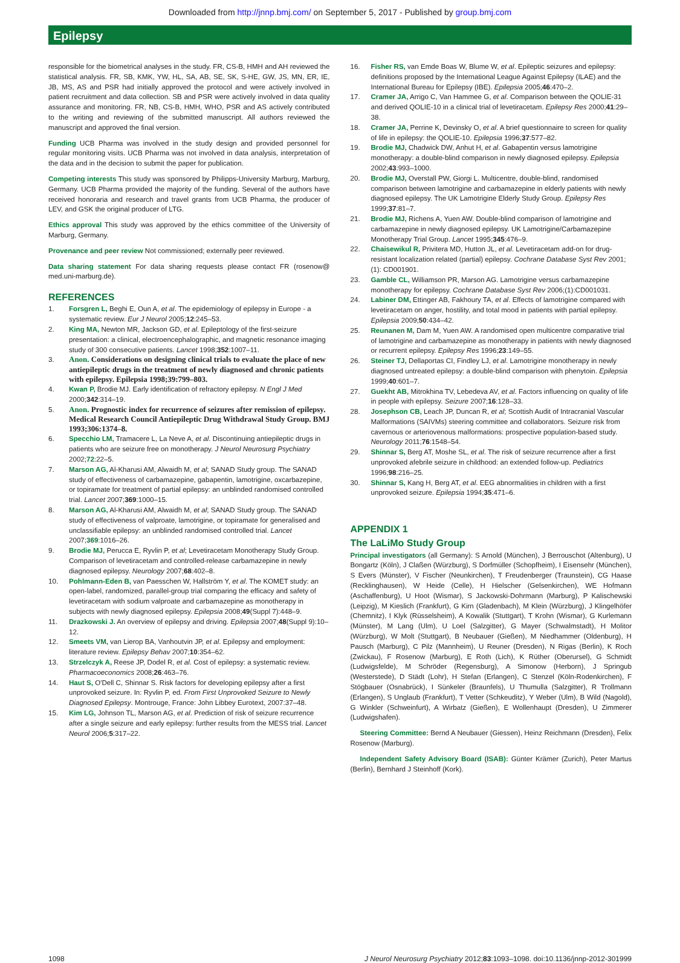Downloaded from http://jnnp.bmj.com/ on September 5, 2017 - Published by group.bmj.com
Epilepsy
responsible for the biometrical analyses in the study. FR, CS-B, HMH and AH reviewed the statistical analysis. FR, SB, KMK, YW, HL, SA, AB, SE, SK, S-HE, GW, JS, MN, ER, IE, JB, MS, AS and PSR had initially approved the protocol and were actively involved in patient recruitment and data collection. SB and PSR were actively involved in data quality assurance and monitoring. FR, NB, CS-B, HMH, WHO, PSR and AS actively contributed to the writing and reviewing of the submitted manuscript. All authors reviewed the manuscript and approved the final version.
Funding UCB Pharma was involved in the study design and provided personnel for regular monitoring visits. UCB Pharma was not involved in data analysis, interpretation of the data and in the decision to submit the paper for publication.
Competing interests This study was sponsored by Philipps-University Marburg, Marburg, Germany. UCB Pharma provided the majority of the funding. Several of the authors have received honoraria and research and travel grants from UCB Pharma, the producer of LEV, and GSK the original producer of LTG.
Ethics approval This study was approved by the ethics committee of the University of Marburg, Germany.
Provenance and peer review Not commissioned; externally peer reviewed.
Data sharing statement For data sharing requests please contact FR (rosenow@ med.uni-marburg.de).
REFERENCES
1. Forsgren L, Beghi E, Oun A, et al. The epidemiology of epilepsy in Europe - a systematic review. Eur J Neurol 2005;12:245–53.
2. King MA, Newton MR, Jackson GD, et al. Epileptology of the first-seizure presentation: a clinical, electroencephalographic, and magnetic resonance imaging study of 300 consecutive patients. Lancet 1998;352:1007–11.
3. Anon. Considerations on designing clinical trials to evaluate the place of new antiepileptic drugs in the treatment of newly diagnosed and chronic patients with epilepsy. Epilepsia 1998;39:799–803.
4. Kwan P, Brodie MJ. Early identification of refractory epilepsy. N Engl J Med 2000;342:314–19.
5. Anon. Prognostic index for recurrence of seizures after remission of epilepsy. Medical Research Council Antiepileptic Drug Withdrawal Study Group. BMJ 1993;306:1374–8.
6. Specchio LM, Tramacere L, La Neve A, et al. Discontinuing antiepileptic drugs in patients who are seizure free on monotherapy. J Neurol Neurosurg Psychiatry 2002;72:22–5.
7. Marson AG, Al-Kharusi AM, Alwaidh M, et al; SANAD Study group. The SANAD study of effectiveness of carbamazepine, gabapentin, lamotrigine, oxcarbazepine, or topiramate for treatment of partial epilepsy: an unblinded randomised controlled trial. Lancet 2007;369:1000–15.
8. Marson AG, Al-Kharusi AM, Alwaidh M, et al; SANAD Study group. The SANAD study of effectiveness of valproate, lamotrigine, or topiramate for generalised and unclassifiable epilepsy: an unblinded randomised controlled trial. Lancet 2007;369:1016–26.
9. Brodie MJ, Perucca E, Ryvlin P, et al; Levetiracetam Monotherapy Study Group. Comparison of levetiracetam and controlled-release carbamazepine in newly diagnosed epilepsy. Neurology 2007;68:402–8.
10. Pohlmann-Eden B, van Paesschen W, Hallström Y, et al. The KOMET study: an open-label, randomized, parallel-group trial comparing the efficacy and safety of levetiracetam with sodium valproate and carbamazepine as monotherapy in subjects with newly diagnosed epilepsy. Epilepsia 2008;49(Suppl 7):448–9.
11. Drazkowski J. An overview of epilepsy and driving. Epilepsia 2007;48(Suppl 9):10–12.
12. Smeets VM, van Lierop BA, Vanhoutvin JP, et al. Epilepsy and employment: literature review. Epilepsy Behav 2007;10:354–62.
13. Strzelczyk A, Reese JP, Dodel R, et al. Cost of epilepsy: a systematic review. Pharmacoeconomics 2008;26:463–76.
14. Haut S, O'Dell C, Shinnar S. Risk factors for developing epilepsy after a first unprovoked seizure. In: Ryvlin P, ed. From First Unprovoked Seizure to Newly Diagnosed Epilepsy. Montrouge, France: John Libbey Eurotext, 2007:37–48.
15. Kim LG, Johnson TL, Marson AG, et al. Prediction of risk of seizure recurrence after a single seizure and early epilepsy: further results from the MESS trial. Lancet Neurol 2006;5:317–22.
16. Fisher RS, van Emde Boas W, Blume W, et al. Epileptic seizures and epilepsy: definitions proposed by the International League Against Epilepsy (ILAE) and the International Bureau for Epilepsy (IBE). Epilepsia 2005;46:470–2.
17. Cramer JA, Arrigo C, Van Hammee G, et al. Comparison between the QOLIE-31 and derived QOLIE-10 in a clinical trial of levetiracetam. Epilepsy Res 2000;41:29–38.
18. Cramer JA, Perrine K, Devinsky O, et al. A brief questionnaire to screen for quality of life in epilepsy: the QOLIE-10. Epilepsia 1996;37:577–82.
19. Brodie MJ, Chadwick DW, Anhut H, et al. Gabapentin versus lamotrigine monotherapy: a double-blind comparison in newly diagnosed epilepsy. Epilepsia 2002;43:993–1000.
20. Brodie MJ, Overstall PW, Giorgi L. Multicentre, double-blind, randomised comparison between lamotrigine and carbamazepine in elderly patients with newly diagnosed epilepsy. The UK Lamotrigine Elderly Study Group. Epilepsy Res 1999;37:81–7.
21. Brodie MJ, Richens A, Yuen AW. Double-blind comparison of lamotrigine and carbamazepine in newly diagnosed epilepsy. UK Lamotrigine/Carbamazepine Monotherapy Trial Group. Lancet 1995;345:476–9.
22. Chaisewikul R, Privitera MD, Hutton JL, et al. Levetiracetam add-on for drug-resistant localization related (partial) epilepsy. Cochrane Database Syst Rev 2001;(1): CD001901.
23. Gamble CL, Williamson PR, Marson AG. Lamotrigine versus carbamazepine monotherapy for epilepsy. Cochrane Database Syst Rev 2006;(1):CD001031.
24. Labiner DM, Ettinger AB, Fakhoury TA, et al. Effects of lamotrigine compared with levetiracetam on anger, hostility, and total mood in patients with partial epilepsy. Epilepsia 2009;50:434–42.
25. Reunanen M, Dam M, Yuen AW. A randomised open multicentre comparative trial of lamotrigine and carbamazepine as monotherapy in patients with newly diagnosed or recurrent epilepsy. Epilepsy Res 1996;23:149–55.
26. Steiner TJ, Dellaportas CI, Findley LJ, et al. Lamotrigine monotherapy in newly diagnosed untreated epilepsy: a double-blind comparison with phenytoin. Epilepsia 1999;40:601–7.
27. Guekht AB, Mitrokhina TV, Lebedeva AV, et al. Factors influencing on quality of life in people with epilepsy. Seizure 2007;16:128–33.
28. Josephson CB, Leach JP, Duncan R, et al; Scottish Audit of Intracranial Vascular Malformations (SAIVMs) steering committee and collaborators. Seizure risk from cavernous or arteriovenous malformations: prospective population-based study. Neurology 2011;76:1548–54.
29. Shinnar S, Berg AT, Moshe SL, et al. The risk of seizure recurrence after a first unprovoked afebrile seizure in childhood: an extended follow-up. Pediatrics 1996;98:216–25.
30. Shinnar S, Kang H, Berg AT, et al. EEG abnormalities in children with a first unprovoked seizure. Epilepsia 1994;35:471–6.
APPENDIX 1
The LaLiMo Study Group
Principal investigators (all Germany): S Arnold (München), J Berrouschot (Altenburg), U Bongartz (Köln), J Claßen (Würzburg), S Dorfmüller (Schopfheim), I Eisensehr (München), S Evers (Münster), V Fischer (Neunkirchen), T Freudenberger (Traunstein), CG Haase (Recklinghausen), W Heide (Celle), H Hielscher (Gelsenkirchen), WE Hofmann (Aschaffenburg), U Hoot (Wismar), S Jackowski-Dohrmann (Marburg), P Kalischewski (Leipzig), M Kieslich (Frankfurt), G Kirn (Gladenbach), M Klein (Würzburg), J Klingelhöfer (Chemnitz), I Klyk (Rüsselsheim), A Kowalik (Stuttgart), T Krohn (Wismar), G Kurlemann (Münster), M Lang (Ulm), U Loel (Salzgitter), G Mayer (Schwalmstadt), H Molitor (Würzburg), W Molt (Stuttgart), B Neubauer (Gießen), M Niedhammer (Oldenburg), H Pausch (Marburg), C Pilz (Mannheim), U Reuner (Dresden), N Rigas (Berlin), K Roch (Zwickau), F Rosenow (Marburg), E Roth (Lich), K Rüther (Oberursel), G Schmidt (Ludwigsfelde), M Schröder (Regensburg), A Simonow (Herborn), J Springub (Westerstede), D Städt (Lohr), H Stefan (Erlangen), C Stenzel (Köln-Rodenkirchen), F Stögbauer (Osnabrück), I Sünkeler (Braunfels), U Thumulla (Salzgitter), R Trollmann (Erlangen), S Unglaub (Frankfurt), T Vetter (Schkeuditz), Y Weber (Ulm), B Wild (Nagold), G Winkler (Schweinfurt), A Wirbatz (Gießen), E Wollenhaupt (Dresden), U Zimmerer (Ludwigshafen).
Steering Committee: Bernd A Neubauer (Giessen), Heinz Reichmann (Dresden), Felix Rosenow (Marburg).
Independent Safety Advisory Board (ISAB): Günter Krämer (Zurich), Peter Martus (Berlin), Bernhard J Steinhoff (Kork).
1098 J Neurol Neurosurg Psychiatry 2012;83:1093–1098. doi:10.1136/jnnp-2012-301999